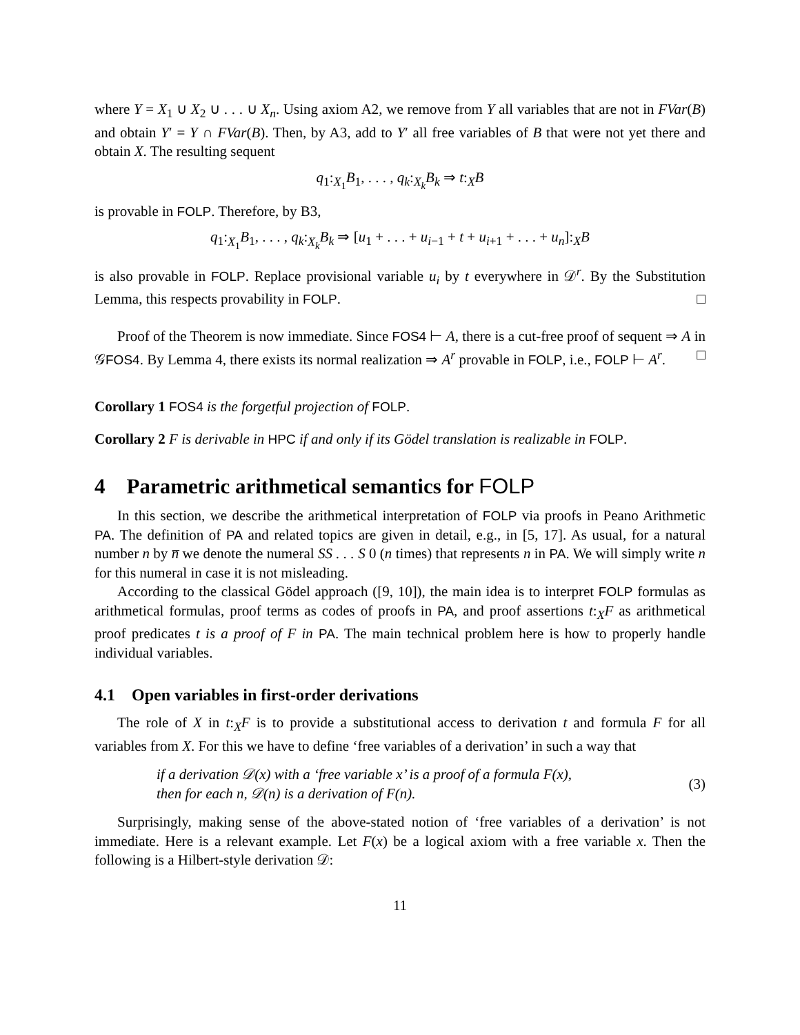where Y = X<sub>1</sub> ∪ X<sub>2</sub> ∪ . . . ∪ X<sub>n</sub>. Using axiom A2, we remove from Y all variables that are not in FVar(B) and obtain Y′ = Y ∩ FVar(B). Then, by A3, add to Y′ all free variables of B that were not yet there and obtain X. The resulting sequent
q<sub>1</sub>:<sub>X<sub>1</sub></sub>B<sub>1</sub>, . . . , q<sub>k</sub>:<sub>X<sub>k</sub></sub>B<sub>k</sub> ⇒ t:<sub>X</sub>B
is provable in FOLP. Therefore, by B3,
q<sub>1</sub>:<sub>X<sub>1</sub></sub>B<sub>1</sub>, . . . , q<sub>k</sub>:<sub>X<sub>k</sub></sub>B<sub>k</sub> ⇒ [u<sub>1</sub> + . . . + u<sub>i−1</sub> + t + u<sub>i+1</sub> + . . . + u<sub>n</sub>]:<sub>X</sub>B
is also provable in FOLP. Replace provisional variable u<sub>i</sub> by t everywhere in 𝒟<sup>r</sup>. By the Substitution Lemma, this respects provability in FOLP. □
Proof of the Theorem is now immediate. Since FOS4 ⊢ A, there is a cut-free proof of sequent ⇒ A in 𝒢FOS4. By Lemma 4, there exists its normal realization ⇒ A<sup>r</sup> provable in FOLP, i.e., FOLP ⊢ A<sup>r</sup>. □
Corollary 1 FOS4 is the forgetful projection of FOLP.
Corollary 2 F is derivable in HPC if and only if its Gödel translation is realizable in FOLP.
4 Parametric arithmetical semantics for FOLP
In this section, we describe the arithmetical interpretation of FOLP via proofs in Peano Arithmetic PA. The definition of PA and related topics are given in detail, e.g., in [5, 17]. As usual, for a natural number n by n̅ we denote the numeral SS . . . S 0 (n times) that represents n in PA. We will simply write n for this numeral in case it is not misleading.
According to the classical Gödel approach ([9, 10]), the main idea is to interpret FOLP formulas as arithmetical formulas, proof terms as codes of proofs in PA, and proof assertions t:<sub>X</sub>F as arithmetical proof predicates t is a proof of F in PA. The main technical problem here is how to properly handle individual variables.
4.1 Open variables in first-order derivations
The role of X in t:<sub>X</sub>F is to provide a substitutional access to derivation t and formula F for all variables from X. For this we have to define ‘free variables of a derivation’ in such a way that
if a derivation 𝒟(x) with a ‘free variable x’ is a proof of a formula F(x),
then for each n, 𝒟(n) is a derivation of F(n).
(3)
Surprisingly, making sense of the above-stated notion of ‘free variables of a derivation’ is not immediate. Here is a relevant example. Let F(x) be a logical axiom with a free variable x. Then the following is a Hilbert-style derivation 𝒟:
11